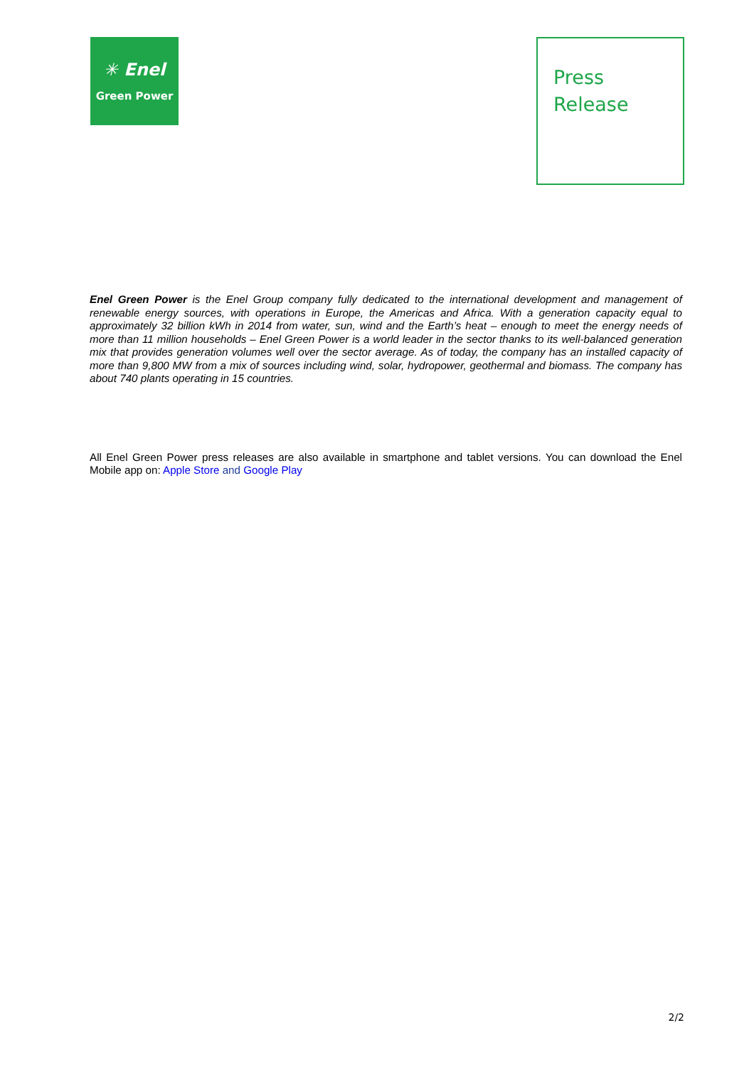✳ Enel
Green Power
Press
Release
Enel Green Power is the Enel Group company fully dedicated to the international development and management of renewable energy sources, with operations in Europe, the Americas and Africa. With a generation capacity equal to approximately 32 billion kWh in 2014 from water, sun, wind and the Earth’s heat – enough to meet the energy needs of more than 11 million households – Enel Green Power is a world leader in the sector thanks to its well-balanced generation mix that provides generation volumes well over the sector average. As of today, the company has an installed capacity of more than 9,800 MW from a mix of sources including wind, solar, hydropower, geothermal and biomass. The company has about 740 plants operating in 15 countries.
All Enel Green Power press releases are also available in smartphone and tablet versions. You can download the Enel Mobile app on: Apple Store and Google Play
2/2